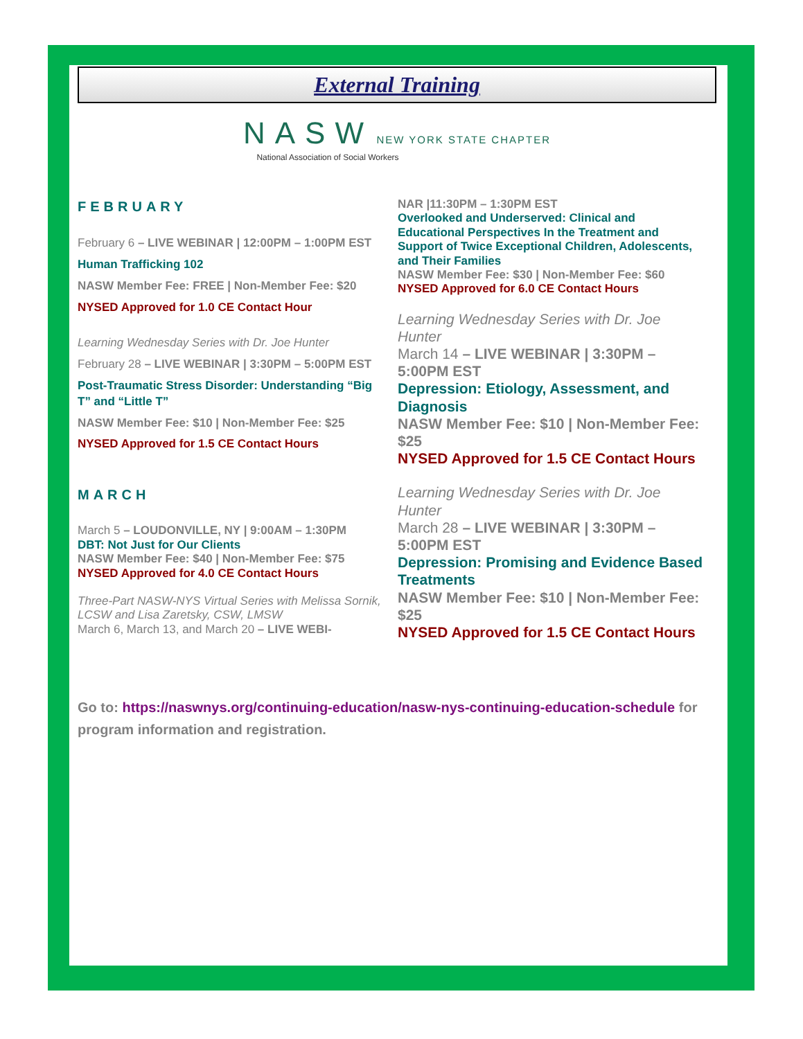External Training
NASW NEW YORK STATE CHAPTER
National Association of Social Workers
FEBRUARY
February 6 – LIVE WEBINAR | 12:00PM – 1:00PM EST
Human Trafficking 102
NASW Member Fee: FREE | Non-Member Fee: $20
NYSED Approved for 1.0 CE Contact Hour
Learning Wednesday Series with Dr. Joe Hunter
February 28 – LIVE WEBINAR | 3:30PM – 5:00PM EST
Post-Traumatic Stress Disorder: Understanding “Big T” and “Little T”
NASW Member Fee: $10 | Non-Member Fee: $25
NYSED Approved for 1.5 CE Contact Hours
MARCH
March 5 – LOUDONVILLE, NY | 9:00AM – 1:30PM
DBT: Not Just for Our Clients
NASW Member Fee: $40 | Non-Member Fee: $75
NYSED Approved for 4.0 CE Contact Hours
Three-Part NASW-NYS Virtual Series with Melissa Sornik, LCSW and Lisa Zaretsky, CSW, LMSW
March 6, March 13, and March 20 – LIVE WEBI-
NAR |11:30PM – 1:30PM EST
Overlooked and Underserved: Clinical and Educational Perspectives In the Treatment and Support of Twice Exceptional Children, Adolescents, and Their Families
NASW Member Fee: $30 | Non-Member Fee: $60
NYSED Approved for 6.0 CE Contact Hours
Learning Wednesday Series with Dr. Joe Hunter
March 14 – LIVE WEBINAR | 3:30PM – 5:00PM EST
Depression: Etiology, Assessment, and Diagnosis
NASW Member Fee: $10 | Non-Member Fee: $25
NYSED Approved for 1.5 CE Contact Hours
Learning Wednesday Series with Dr. Joe Hunter
March 28 – LIVE WEBINAR | 3:30PM – 5:00PM EST
Depression: Promising and Evidence Based Treatments
NASW Member Fee: $10 | Non-Member Fee: $25
NYSED Approved for 1.5 CE Contact Hours
Go to: https://naswnys.org/continuing-education/nasw-nys-continuing-education-schedule for program information and registration.